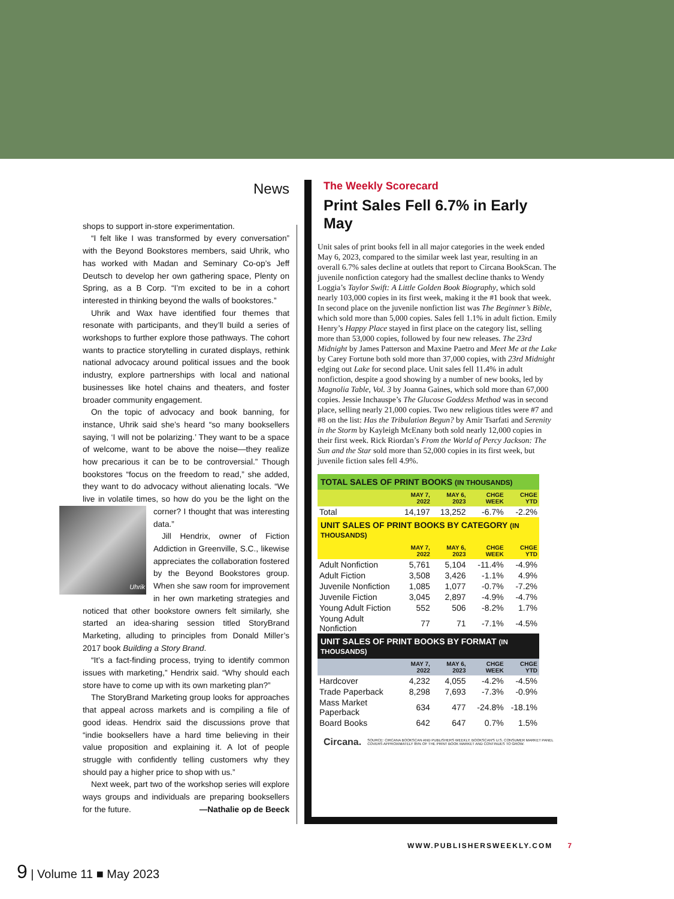News
shops to support in-store experimentation.
“I felt like I was transformed by every conversation” with the Beyond Bookstores members, said Uhrik, who has worked with Madan and Seminary Co-op’s Jeff Deutsch to develop her own gathering space, Plenty on Spring, as a B Corp. “I’m excited to be in a cohort interested in thinking beyond the walls of bookstores.”
Uhrik and Wax have identified four themes that resonate with participants, and they’ll build a series of workshops to further explore those pathways. The cohort wants to practice storytelling in curated displays, rethink national advocacy around political issues and the book industry, explore partnerships with local and national businesses like hotel chains and theaters, and foster broader community engagement.
On the topic of advocacy and book banning, for instance, Uhrik said she’s heard “so many booksellers saying, ‘I will not be polarizing.’ They want to be a space of welcome, want to be above the noise—they realize how precarious it can be to be controversial.” Though bookstores “focus on the freedom to read,” she added, they want to do advocacy without alienating locals. “We live in volatile times, so how do you be the light on the
Uhrik
corner? I thought that was interesting data.”
Jill Hendrix, owner of Fiction Addiction in Greenville, S.C., likewise appreciates the collaboration fostered by the Beyond Bookstores group. When she saw room for improvement in her own marketing strategies and noticed that other bookstore owners felt similarly, she started an idea-sharing session titled StoryBrand Marketing, alluding to principles from Donald Miller’s 2017 book Building a Story Brand.
“It’s a fact-finding process, trying to identify common issues with marketing,” Hendrix said. “Why should each store have to come up with its own marketing plan?”
The StoryBrand Marketing group looks for approaches that appeal across markets and is compiling a file of good ideas. Hendrix said the discussions prove that “indie booksellers have a hard time believing in their value proposition and explaining it. A lot of people struggle with confidently telling customers why they should pay a higher price to shop with us.”
Next week, part two of the workshop series will explore ways groups and individuals are preparing booksellers for the future. —Nathalie op de Beeck
The Weekly Scorecard
Print Sales Fell 6.7% in Early May
Unit sales of print books fell in all major categories in the week ended May 6, 2023, compared to the similar week last year, resulting in an overall 6.7% sales decline at outlets that report to Circana BookScan. The juvenile nonfiction category had the smallest decline thanks to Wendy Loggia’s Taylor Swift: A Little Golden Book Biography, which sold nearly 103,000 copies in its first week, making it the #1 book that week. In second place on the juvenile nonfiction list was The Beginner’s Bible, which sold more than 5,000 copies. Sales fell 1.1% in adult fiction. Emily Henry’s Happy Place stayed in first place on the category list, selling more than 53,000 copies, followed by four new releases. The 23rd Midnight by James Patterson and Maxine Paetro and Meet Me at the Lake by Carey Fortune both sold more than 37,000 copies, with 23rd Midnight edging out Lake for second place. Unit sales fell 11.4% in adult nonfiction, despite a good showing by a number of new books, led by Magnolia Table, Vol. 3 by Joanna Gaines, which sold more than 67,000 copies. Jessie Inchauspe’s The Glucose Goddess Method was in second place, selling nearly 21,000 copies. Two new religious titles were #7 and #8 on the list: Has the Tribulation Begun? by Amir Tsarfati and Serenity in the Storm by Kayleigh McEnany both sold nearly 12,000 copies in their first week. Rick Riordan’s From the World of Percy Jackson: The Sun and the Star sold more than 52,000 copies in its first week, but juvenile fiction sales fell 4.9%.
| TOTAL SALES OF PRINT BOOKS (IN THOUSANDS) | | | | |
| --- | --- | --- | --- | --- |
| | MAY 7, 2022 | MAY 6, 2023 | CHGE WEEK | CHGE YTD |
| Total | 14,197 | 13,252 | -6.7% | -2.2% |
| UNIT SALES OF PRINT BOOKS BY CATEGORY (IN THOUSANDS) | | | | |
| | MAY 7, 2022 | MAY 6, 2023 | CHGE WEEK | CHGE YTD |
| Adult Nonfiction | 5,761 | 5,104 | -11.4% | -4.9% |
| Adult Fiction | 3,508 | 3,426 | -1.1% | 4.9% |
| Juvenile Nonfiction | 1,085 | 1,077 | -0.7% | -7.2% |
| Juvenile Fiction | 3,045 | 2,897 | -4.9% | -4.7% |
| Young Adult Fiction | 552 | 506 | -8.2% | 1.7% |
| Young Adult Nonfiction | 77 | 71 | -7.1% | -4.5% |
| UNIT SALES OF PRINT BOOKS BY FORMAT (IN THOUSANDS) | | | | |
| | MAY 7, 2022 | MAY 6, 2023 | CHGE WEEK | CHGE YTD |
| Hardcover | 4,232 | 4,055 | -4.2% | -4.5% |
| Trade Paperback | 8,298 | 7,693 | -7.3% | -0.9% |
| Mass Market Paperback | 634 | 477 | -24.8% | -18.1% |
| Board Books | 642 | 647 | 0.7% | 1.5% |
Circana. SOURCE: CIRCANA BOOKSCAN AND PUBLISHERS WEEKLY. BOOKSCAN'S U.S. CONSUMER MARKET PANEL COVERS APPROXIMATELY 85% OF THE PRINT BOOK MARKET AND CONTINUES TO GROW.
WWW.PUBLISHERSWEEKLY.COM 7
9 | Volume 11 ■ May 2023